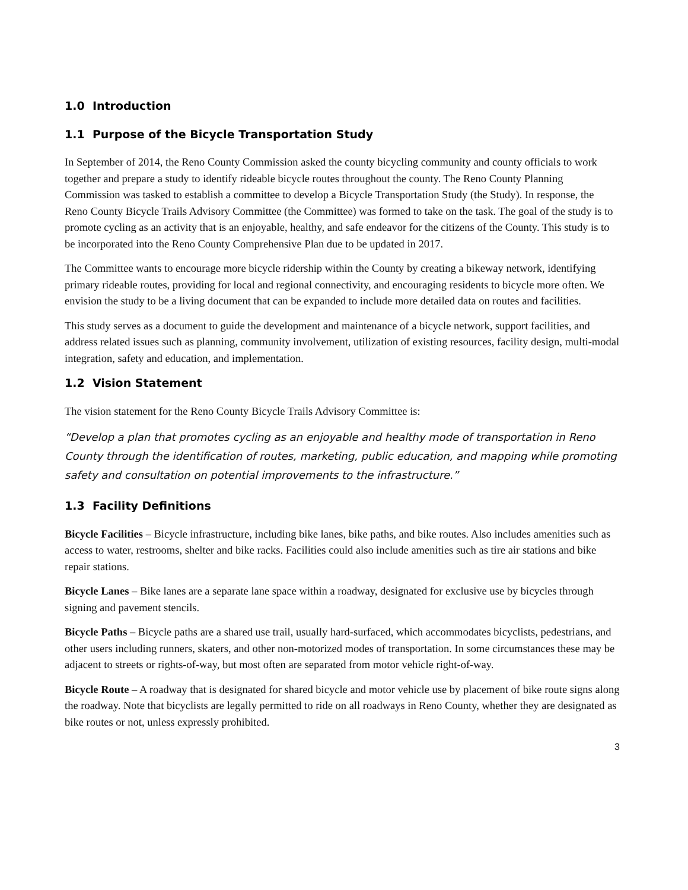1.0 Introduction
1.1 Purpose of the Bicycle Transportation Study
In September of 2014, the Reno County Commission asked the county bicycling community and county officials to work together and prepare a study to identify rideable bicycle routes throughout the county. The Reno County Planning Commission was tasked to establish a committee to develop a Bicycle Transportation Study (the Study). In response, the Reno County Bicycle Trails Advisory Committee (the Committee) was formed to take on the task. The goal of the study is to promote cycling as an activity that is an enjoyable, healthy, and safe endeavor for the citizens of the County. This study is to be incorporated into the Reno County Comprehensive Plan due to be updated in 2017.
The Committee wants to encourage more bicycle ridership within the County by creating a bikeway network, identifying primary rideable routes, providing for local and regional connectivity, and encouraging residents to bicycle more often. We envision the study to be a living document that can be expanded to include more detailed data on routes and facilities.
This study serves as a document to guide the development and maintenance of a bicycle network, support facilities, and address related issues such as planning, community involvement, utilization of existing resources, facility design, multi-modal integration, safety and education, and implementation.
1.2 Vision Statement
The vision statement for the Reno County Bicycle Trails Advisory Committee is:
“Develop a plan that promotes cycling as an enjoyable and healthy mode of transportation in Reno County through the identification of routes, marketing, public education, and mapping while promoting safety and consultation on potential improvements to the infrastructure.”
1.3 Facility Definitions
Bicycle Facilities – Bicycle infrastructure, including bike lanes, bike paths, and bike routes. Also includes amenities such as access to water, restrooms, shelter and bike racks. Facilities could also include amenities such as tire air stations and bike repair stations.
Bicycle Lanes – Bike lanes are a separate lane space within a roadway, designated for exclusive use by bicycles through signing and pavement stencils.
Bicycle Paths – Bicycle paths are a shared use trail, usually hard-surfaced, which accommodates bicyclists, pedestrians, and other users including runners, skaters, and other non-motorized modes of transportation. In some circumstances these may be adjacent to streets or rights-of-way, but most often are separated from motor vehicle right-of-way.
Bicycle Route – A roadway that is designated for shared bicycle and motor vehicle use by placement of bike route signs along the roadway. Note that bicyclists are legally permitted to ride on all roadways in Reno County, whether they are designated as bike routes or not, unless expressly prohibited.
3